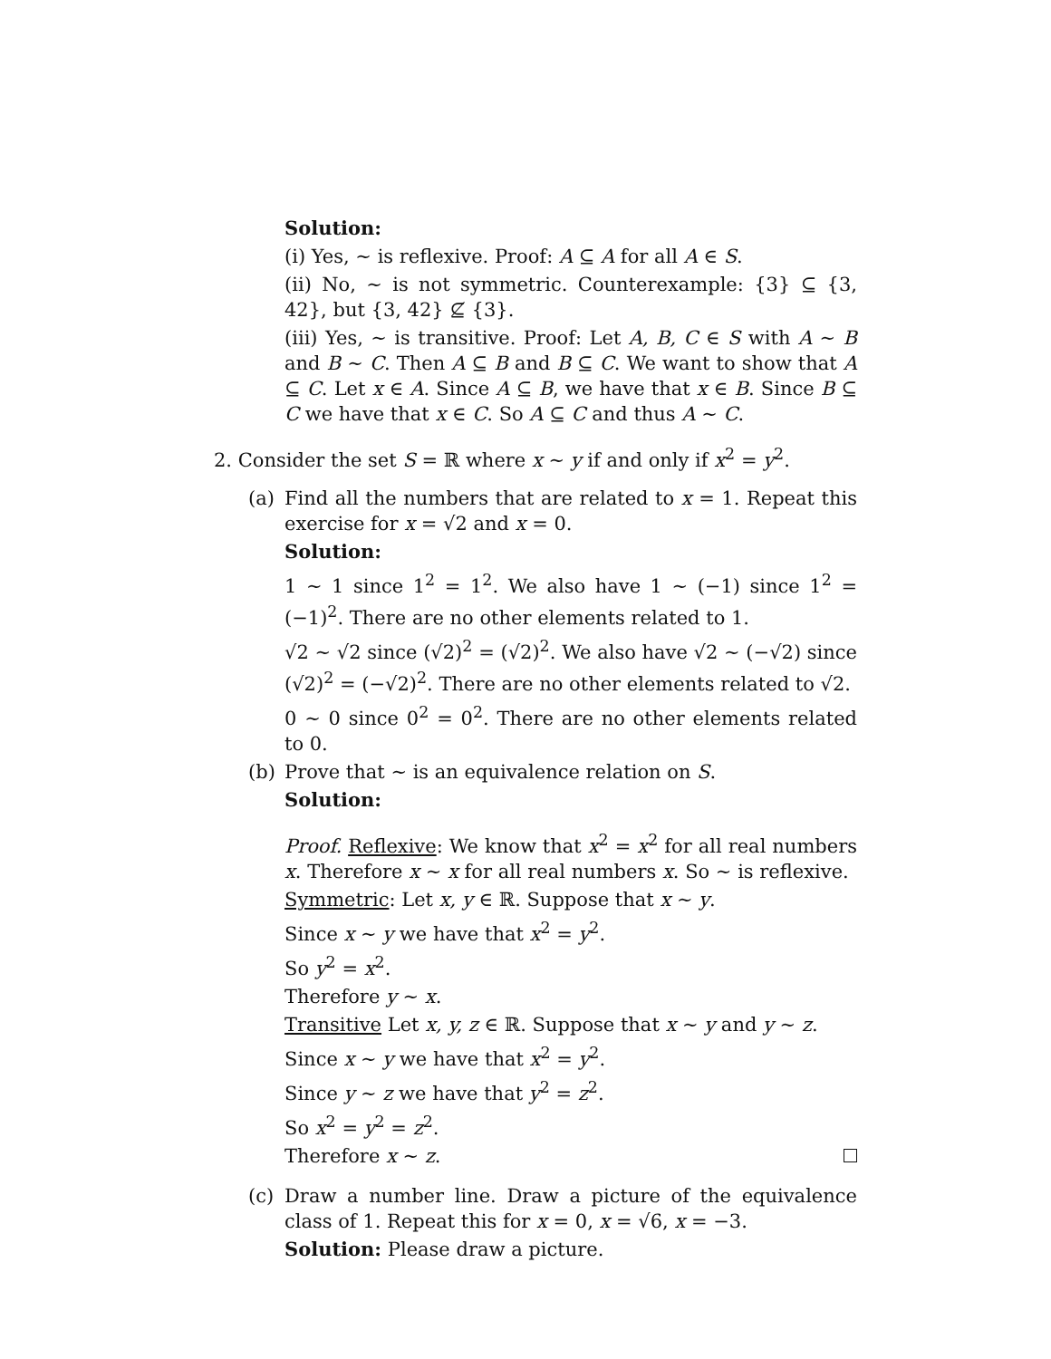Solution:
(i) Yes, ∼ is reflexive. Proof: A ⊆ A for all A ∈ S.
(ii) No, ∼ is not symmetric. Counterexample: {3} ⊆ {3, 42}, but {3, 42} ⊈ {3}.
(iii) Yes, ∼ is transitive. Proof: Let A, B, C ∈ S with A ∼ B and B ∼ C. Then A ⊆ B and B ⊆ C. We want to show that A ⊆ C. Let x ∈ A. Since A ⊆ B, we have that x ∈ B. Since B ⊆ C we have that x ∈ C. So A ⊆ C and thus A ∼ C.
2. Consider the set S = ℝ where x ∼ y if and only if x<sup>2</sup> = y<sup>2</sup>.
(a)
Find all the numbers that are related to x = 1. Repeat this exercise for x = √2 and x = 0.
Solution:
1 ∼ 1 since 1<sup>2</sup> = 1<sup>2</sup>. We also have 1 ∼ (−1) since 1<sup>2</sup> = (−1)<sup>2</sup>. There are no other elements related to 1.
√2 ∼ √2 since (√2)<sup>2</sup> = (√2)<sup>2</sup>. We also have √2 ∼ (−√2) since (√2)<sup>2</sup> = (−√2)<sup>2</sup>. There are no other elements related to √2.
0 ∼ 0 since 0<sup>2</sup> = 0<sup>2</sup>. There are no other elements related to 0.
(b)
Prove that ∼ is an equivalence relation on S.
Solution:
Proof. Reflexive: We know that x<sup>2</sup> = x<sup>2</sup> for all real numbers x. Therefore x ∼ x for all real numbers x. So ∼ is reflexive.
Symmetric: Let x, y ∈ ℝ. Suppose that x ∼ y.
Since x ∼ y we have that x<sup>2</sup> = y<sup>2</sup>.
So y<sup>2</sup> = x<sup>2</sup>.
Therefore y ∼ x.
Transitive Let x, y, z ∈ ℝ. Suppose that x ∼ y and y ∼ z.
Since x ∼ y we have that x<sup>2</sup> = y<sup>2</sup>.
Since y ∼ z we have that y<sup>2</sup> = z<sup>2</sup>.
So x<sup>2</sup> = y<sup>2</sup> = z<sup>2</sup>.
Therefore x ∼ z.
(c)
Draw a number line. Draw a picture of the equivalence class of 1. Repeat this for x = 0, x = √6, x = −3.
Solution: Please draw a picture.